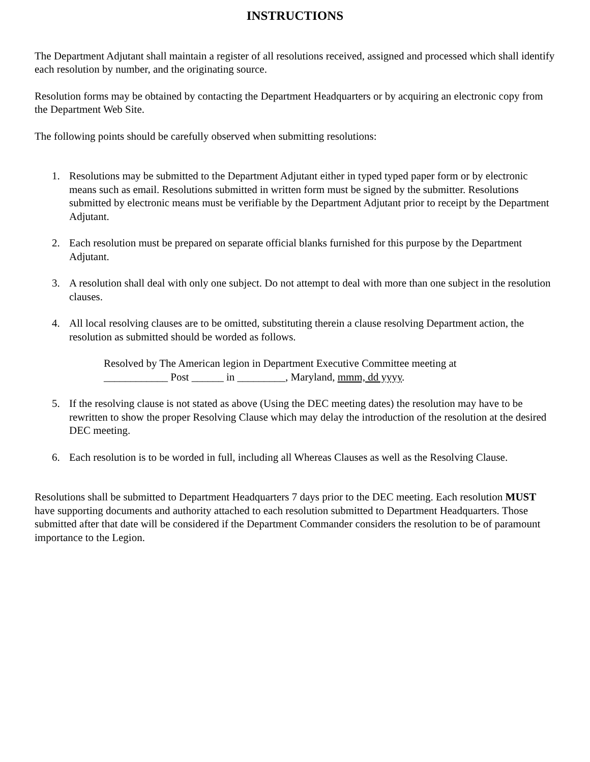INSTRUCTIONS
The Department Adjutant shall maintain a register of all resolutions received, assigned and processed which shall identify each resolution by number, and the originating source.
Resolution forms may be obtained by contacting the Department Headquarters or by acquiring an electronic copy from the Department Web Site.
The following points should be carefully observed when submitting resolutions:
1. Resolutions may be submitted to the Department Adjutant either in typed typed paper form or by electronic means such as email. Resolutions submitted in written form must be signed by the submitter. Resolutions submitted by electronic means must be verifiable by the Department Adjutant prior to receipt by the Department Adjutant.
2. Each resolution must be prepared on separate official blanks furnished for this purpose by the Department Adjutant.
3. A resolution shall deal with only one subject. Do not attempt to deal with more than one subject in the resolution clauses.
4. All local resolving clauses are to be omitted, substituting therein a clause resolving Department action, the resolution as submitted should be worded as follows.
Resolved by The American legion in Department Executive Committee meeting at
____________ Post ______ in _________, Maryland, mmm, dd yyyy.
5. If the resolving clause is not stated as above (Using the DEC meeting dates) the resolution may have to be rewritten to show the proper Resolving Clause which may delay the introduction of the resolution at the desired DEC meeting.
6. Each resolution is to be worded in full, including all Whereas Clauses as well as the Resolving Clause.
Resolutions shall be submitted to Department Headquarters 7 days prior to the DEC meeting. Each resolution MUST have supporting documents and authority attached to each resolution submitted to Department Headquarters. Those submitted after that date will be considered if the Department Commander considers the resolution to be of paramount importance to the Legion.